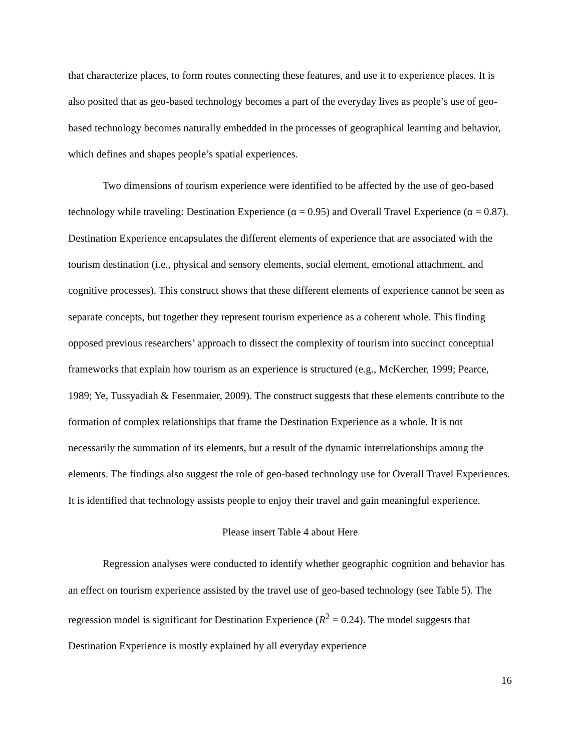that characterize places, to form routes connecting these features, and use it to experience places. It is also posited that as geo-based technology becomes a part of the everyday lives as people’s use of geo-based technology becomes naturally embedded in the processes of geographical learning and behavior, which defines and shapes people’s spatial experiences.
Two dimensions of tourism experience were identified to be affected by the use of geo-based technology while traveling: Destination Experience (α = 0.95) and Overall Travel Experience (α = 0.87). Destination Experience encapsulates the different elements of experience that are associated with the tourism destination (i.e., physical and sensory elements, social element, emotional attachment, and cognitive processes). This construct shows that these different elements of experience cannot be seen as separate concepts, but together they represent tourism experience as a coherent whole. This finding opposed previous researchers’ approach to dissect the complexity of tourism into succinct conceptual frameworks that explain how tourism as an experience is structured (e.g., McKercher, 1999; Pearce, 1989; Ye, Tussyadiah & Fesenmaier, 2009). The construct suggests that these elements contribute to the formation of complex relationships that frame the Destination Experience as a whole. It is not necessarily the summation of its elements, but a result of the dynamic interrelationships among the elements. The findings also suggest the role of geo-based technology use for Overall Travel Experiences. It is identified that technology assists people to enjoy their travel and gain meaningful experience.
Please insert Table 4 about Here
Regression analyses were conducted to identify whether geographic cognition and behavior has an effect on tourism experience assisted by the travel use of geo-based technology (see Table 5). The regression model is significant for Destination Experience (R<sup>2</sup> = 0.24). The model suggests that Destination Experience is mostly explained by all everyday experience
16